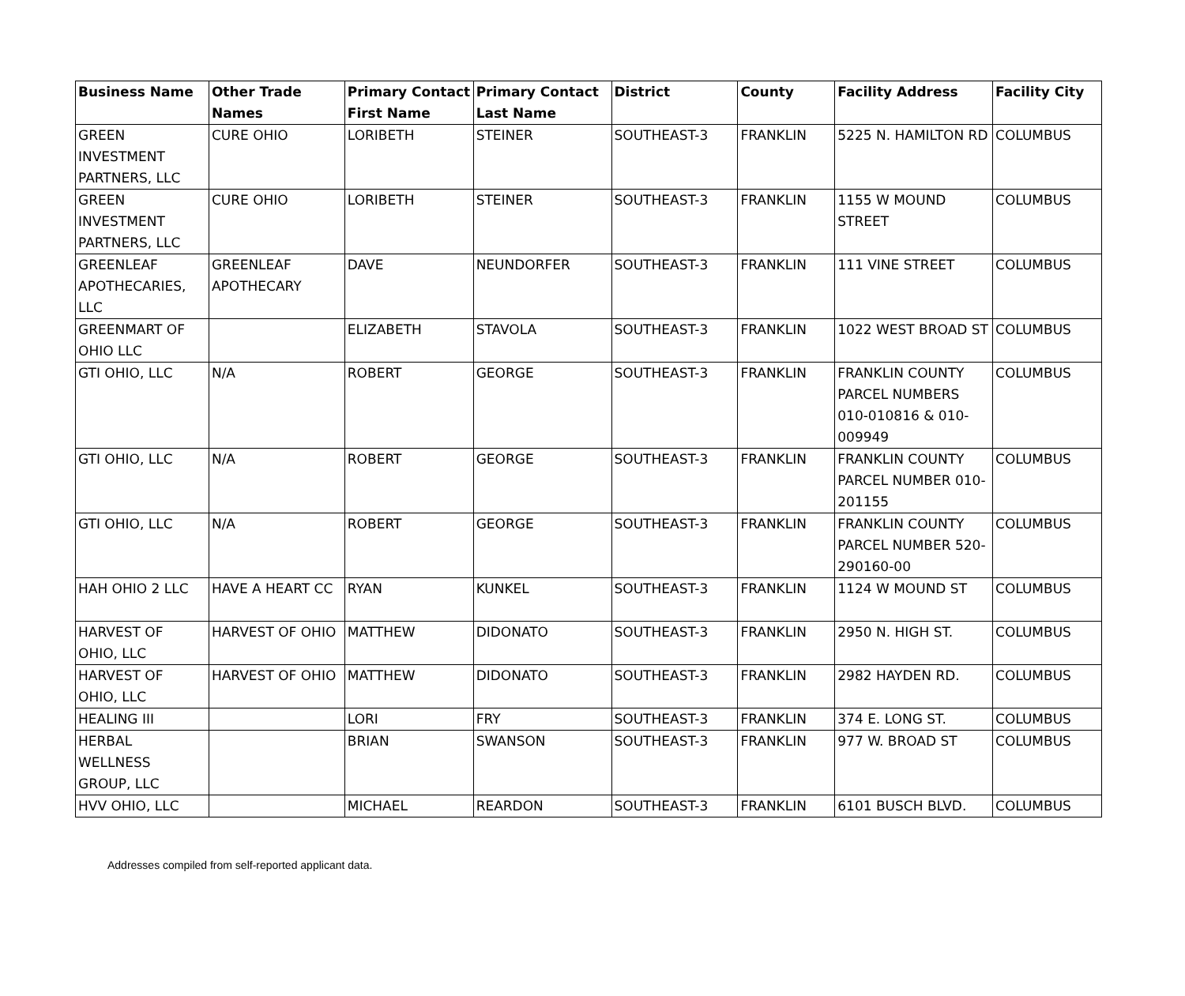| Business Name | Other Trade Names | Primary Contact First Name | Primary Contact Last Name | District | County | Facility Address | Facility City |
| --- | --- | --- | --- | --- | --- | --- | --- |
| GREEN INVESTMENT PARTNERS, LLC | CURE OHIO | LORIBETH | STEINER | SOUTHEAST-3 | FRANKLIN | 5225 N. HAMILTON RD | COLUMBUS |
| GREEN INVESTMENT PARTNERS, LLC | CURE OHIO | LORIBETH | STEINER | SOUTHEAST-3 | FRANKLIN | 1155 W MOUND STREET | COLUMBUS |
| GREENLEAF APOTHECARIES, LLC | GREENLEAF APOTHECARY | DAVE | NEUNDORFER | SOUTHEAST-3 | FRANKLIN | 111 VINE STREET | COLUMBUS |
| GREENMART OF OHIO LLC | | ELIZABETH | STAVOLA | SOUTHEAST-3 | FRANKLIN | 1022 WEST BROAD ST | COLUMBUS |
| GTI OHIO, LLC | N/A | ROBERT | GEORGE | SOUTHEAST-3 | FRANKLIN | FRANKLIN COUNTY PARCEL NUMBERS 010-010816 & 010-009949 | COLUMBUS |
| GTI OHIO, LLC | N/A | ROBERT | GEORGE | SOUTHEAST-3 | FRANKLIN | FRANKLIN COUNTY PARCEL NUMBER 010-201155 | COLUMBUS |
| GTI OHIO, LLC | N/A | ROBERT | GEORGE | SOUTHEAST-3 | FRANKLIN | FRANKLIN COUNTY PARCEL NUMBER 520-290160-00 | COLUMBUS |
| HAH OHIO 2 LLC | HAVE A HEART CC | RYAN | KUNKEL | SOUTHEAST-3 | FRANKLIN | 1124 W MOUND ST | COLUMBUS |
| HARVEST OF OHIO, LLC | HARVEST OF OHIO | MATTHEW | DIDONATO | SOUTHEAST-3 | FRANKLIN | 2950 N. HIGH ST. | COLUMBUS |
| HARVEST OF OHIO, LLC | HARVEST OF OHIO | MATTHEW | DIDONATO | SOUTHEAST-3 | FRANKLIN | 2982 HAYDEN RD. | COLUMBUS |
| HEALING III | | LORI | FRY | SOUTHEAST-3 | FRANKLIN | 374 E. LONG ST. | COLUMBUS |
| HERBAL WELLNESS GROUP, LLC | | BRIAN | SWANSON | SOUTHEAST-3 | FRANKLIN | 977 W. BROAD ST | COLUMBUS |
| HVV OHIO, LLC | | MICHAEL | REARDON | SOUTHEAST-3 | FRANKLIN | 6101 BUSCH BLVD. | COLUMBUS |
Addresses compiled from self-reported applicant data.